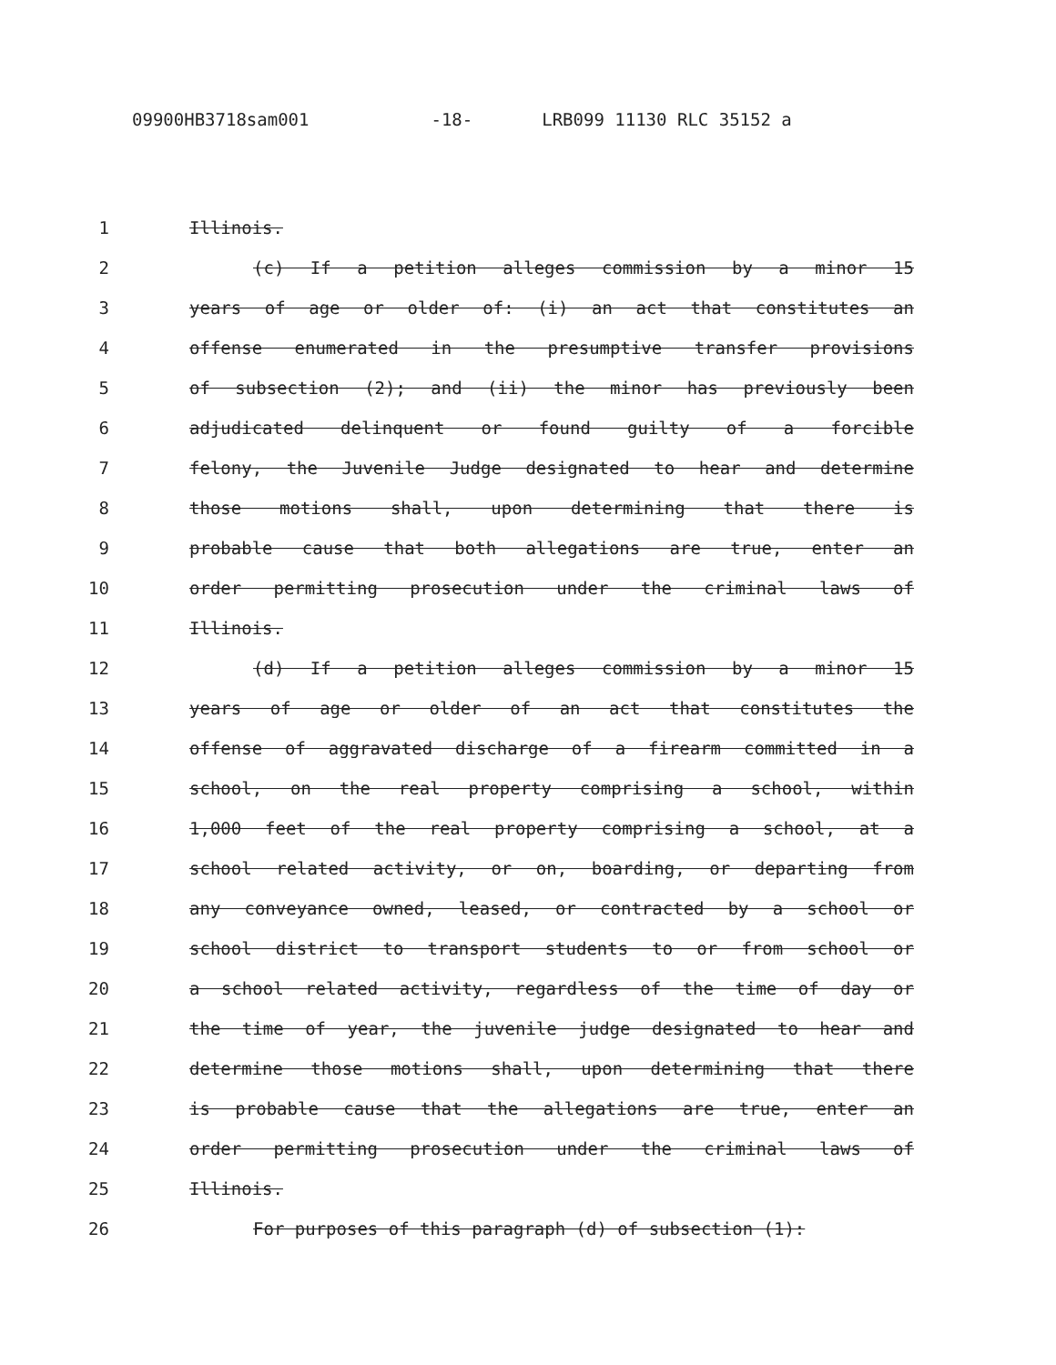09900HB3718sam001 -18- LRB099 11130 RLC 35152 a
1 Illinois.
2 (c) If a petition alleges commission by a minor 15
3 years of age or older of: (i) an act that constitutes an
4 offense enumerated in the presumptive transfer provisions
5 of subsection (2); and (ii) the minor has previously been
6 adjudicated delinquent or found guilty of a forcible
7 felony, the Juvenile Judge designated to hear and determine
8 those motions shall, upon determining that there is
9 probable cause that both allegations are true, enter an
10 order permitting prosecution under the criminal laws of
11 Illinois.
12 (d) If a petition alleges commission by a minor 15
13 years of age or older of an act that constitutes the
14 offense of aggravated discharge of a firearm committed in a
15 school, on the real property comprising a school, within
16 1,000 feet of the real property comprising a school, at a
17 school related activity, or on, boarding, or departing from
18 any conveyance owned, leased, or contracted by a school or
19 school district to transport students to or from school or
20 a school related activity, regardless of the time of day or
21 the time of year, the juvenile judge designated to hear and
22 determine those motions shall, upon determining that there
23 is probable cause that the allegations are true, enter an
24 order permitting prosecution under the criminal laws of
25 Illinois.
26 For purposes of this paragraph (d) of subsection (1):